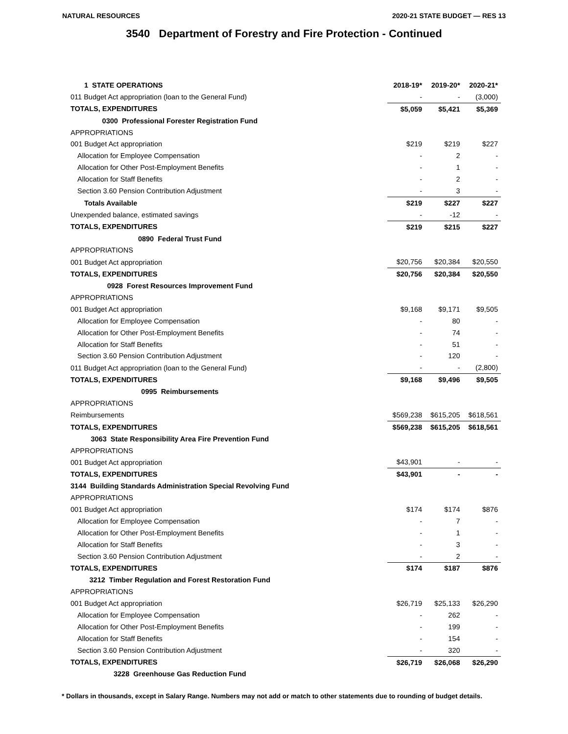NATURAL RESOURCES 2020-21 STATE BUDGET — RES 13
3540 Department of Forestry and Fire Protection - Continued
| 1 STATE OPERATIONS | 2018-19* | 2019-20* | 2020-21* |
| --- | --- | --- | --- |
| 011 Budget Act appropriation (loan to the General Fund) | - | - | (3,000) |
| TOTALS, EXPENDITURES | $5,059 | $5,421 | $5,369 |
| 0300 Professional Forester Registration Fund | | | |
| APPROPRIATIONS | | | |
| 001 Budget Act appropriation | $219 | $219 | $227 |
| Allocation for Employee Compensation | - | 2 | - |
| Allocation for Other Post-Employment Benefits | - | 1 | - |
| Allocation for Staff Benefits | - | 2 | - |
| Section 3.60 Pension Contribution Adjustment | - | 3 | - |
| Totals Available | $219 | $227 | $227 |
| Unexpended balance, estimated savings | - | -12 | - |
| TOTALS, EXPENDITURES | $219 | $215 | $227 |
| 0890 Federal Trust Fund | | | |
| APPROPRIATIONS | | | |
| 001 Budget Act appropriation | $20,756 | $20,384 | $20,550 |
| TOTALS, EXPENDITURES | $20,756 | $20,384 | $20,550 |
| 0928 Forest Resources Improvement Fund | | | |
| APPROPRIATIONS | | | |
| 001 Budget Act appropriation | $9,168 | $9,171 | $9,505 |
| Allocation for Employee Compensation | - | 80 | - |
| Allocation for Other Post-Employment Benefits | - | 74 | - |
| Allocation for Staff Benefits | - | 51 | - |
| Section 3.60 Pension Contribution Adjustment | - | 120 | - |
| 011 Budget Act appropriation (loan to the General Fund) | - | - | (2,800) |
| TOTALS, EXPENDITURES | $9,168 | $9,496 | $9,505 |
| 0995 Reimbursements | | | |
| APPROPRIATIONS | | | |
| Reimbursements | $569,238 | $615,205 | $618,561 |
| TOTALS, EXPENDITURES | $569,238 | $615,205 | $618,561 |
| 3063 State Responsibility Area Fire Prevention Fund | | | |
| APPROPRIATIONS | | | |
| 001 Budget Act appropriation | $43,901 | - | - |
| TOTALS, EXPENDITURES | $43,901 | - | - |
| 3144 Building Standards Administration Special Revolving Fund | | | |
| APPROPRIATIONS | | | |
| 001 Budget Act appropriation | $174 | $174 | $876 |
| Allocation for Employee Compensation | - | 7 | - |
| Allocation for Other Post-Employment Benefits | - | 1 | - |
| Allocation for Staff Benefits | - | 3 | - |
| Section 3.60 Pension Contribution Adjustment | - | 2 | - |
| TOTALS, EXPENDITURES | $174 | $187 | $876 |
| 3212 Timber Regulation and Forest Restoration Fund | | | |
| APPROPRIATIONS | | | |
| 001 Budget Act appropriation | $26,719 | $25,133 | $26,290 |
| Allocation for Employee Compensation | - | 262 | - |
| Allocation for Other Post-Employment Benefits | - | 199 | - |
| Allocation for Staff Benefits | - | 154 | - |
| Section 3.60 Pension Contribution Adjustment | - | 320 | - |
| TOTALS, EXPENDITURES | $26,719 | $26,068 | $26,290 |
| 3228 Greenhouse Gas Reduction Fund | | | |
* Dollars in thousands, except in Salary Range. Numbers may not add or match to other statements due to rounding of budget details.